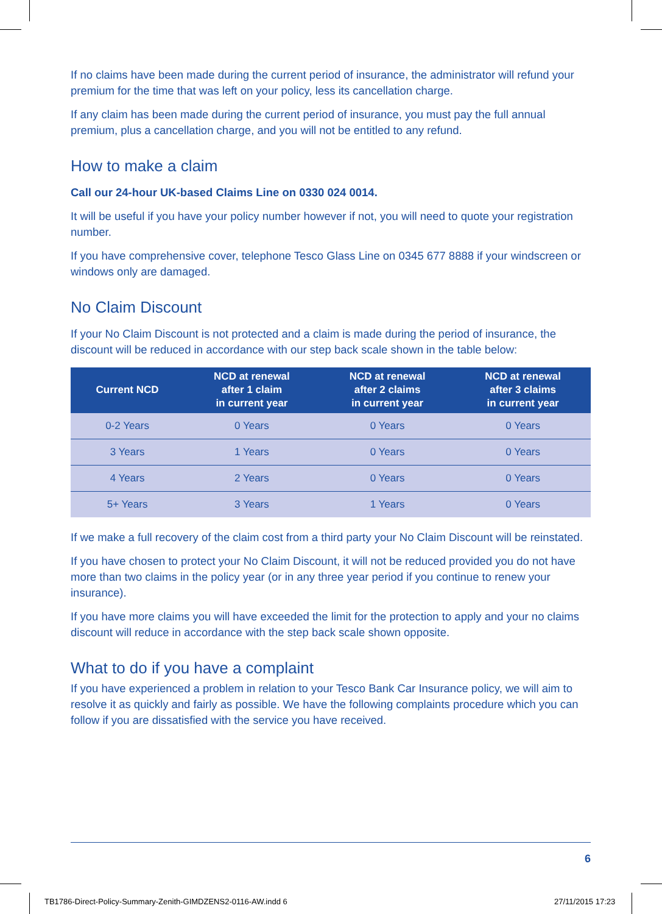If no claims have been made during the current period of insurance, the administrator will refund your premium for the time that was left on your policy, less its cancellation charge.
If any claim has been made during the current period of insurance, you must pay the full annual premium, plus a cancellation charge, and you will not be entitled to any refund.
How to make a claim
Call our 24-hour UK-based Claims Line on 0330 024 0014.
It will be useful if you have your policy number however if not, you will need to quote your registration number.
If you have comprehensive cover, telephone Tesco Glass Line on 0345 677 8888 if your windscreen or windows only are damaged.
No Claim Discount
If your No Claim Discount is not protected and a claim is made during the period of insurance, the discount will be reduced in accordance with our step back scale shown in the table below:
| Current NCD | NCD at renewal after 1 claim in current year | NCD at renewal after 2 claims in current year | NCD at renewal after 3 claims in current year |
| --- | --- | --- | --- |
| 0-2 Years | 0 Years | 0 Years | 0 Years |
| 3 Years | 1 Years | 0 Years | 0 Years |
| 4 Years | 2 Years | 0 Years | 0 Years |
| 5+ Years | 3 Years | 1 Years | 0 Years |
If we make a full recovery of the claim cost from a third party your No Claim Discount will be reinstated.
If you have chosen to protect your No Claim Discount, it will not be reduced provided you do not have more than two claims in the policy year (or in any three year period if you continue to renew your insurance).
If you have more claims you will have exceeded the limit for the protection to apply and your no claims discount will reduce in accordance with the step back scale shown opposite.
What to do if you have a complaint
If you have experienced a problem in relation to your Tesco Bank Car Insurance policy, we will aim to resolve it as quickly and fairly as possible. We have the following complaints procedure which you can follow if you are dissatisfied with the service you have received.
6
TB1786-Direct-Policy-Summary-Zenith-GIMDZENS2-0116-AW.indd 6
27/11/2015 17:23